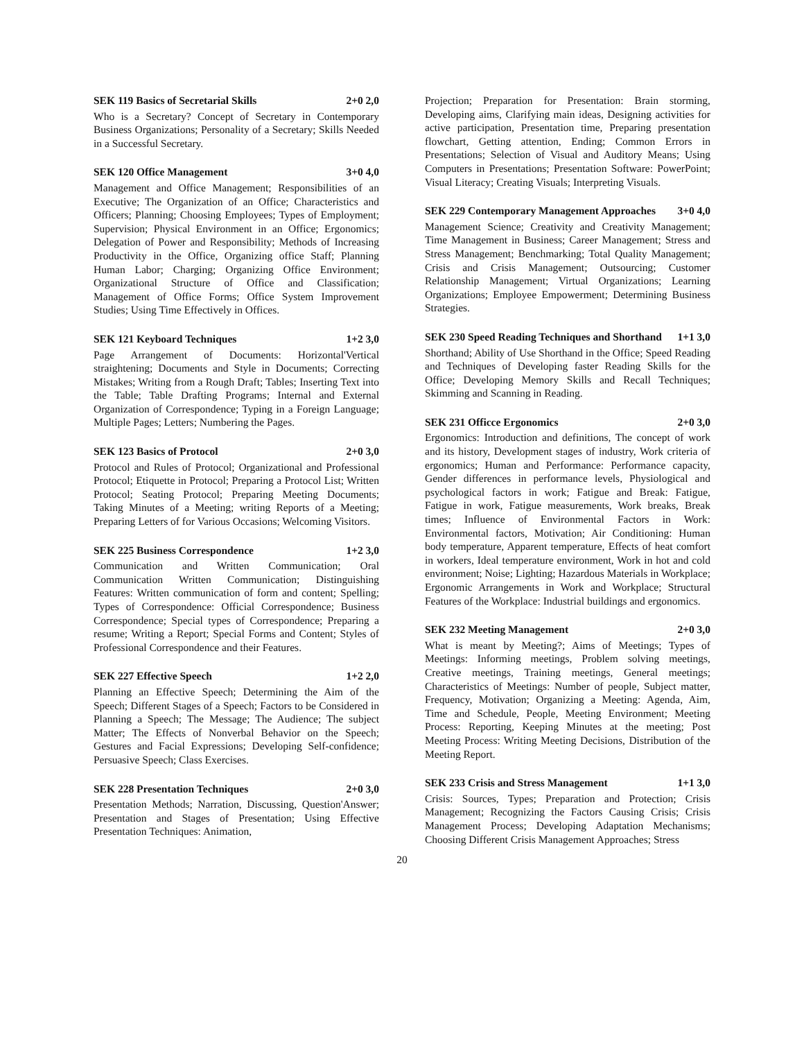SEK 119 Basics of Secretarial Skills 2+0 2,0
Who is a Secretary? Concept of Secretary in Contemporary Business Organizations; Personality of a Secretary; Skills Needed in a Successful Secretary.
SEK 120 Office Management 3+0 4,0
Management and Office Management; Responsibilities of an Executive; The Organization of an Office; Characteristics and Officers; Planning; Choosing Employees; Types of Employment; Supervision; Physical Environment in an Office; Ergonomics; Delegation of Power and Responsibility; Methods of Increasing Productivity in the Office, Organizing office Staff; Planning Human Labor; Charging; Organizing Office Environment; Organizational Structure of Office and Classification; Management of Office Forms; Office System Improvement Studies; Using Time Effectively in Offices.
SEK 121 Keyboard Techniques 1+2 3,0
Page Arrangement of Documents: Horizontal'Vertical straightening; Documents and Style in Documents; Correcting Mistakes; Writing from a Rough Draft; Tables; Inserting Text into the Table; Table Drafting Programs; Internal and External Organization of Correspondence; Typing in a Foreign Language; Multiple Pages; Letters; Numbering the Pages.
SEK 123 Basics of Protocol 2+0 3,0
Protocol and Rules of Protocol; Organizational and Professional Protocol; Etiquette in Protocol; Preparing a Protocol List; Written Protocol; Seating Protocol; Preparing Meeting Documents; Taking Minutes of a Meeting; writing Reports of a Meeting; Preparing Letters of for Various Occasions; Welcoming Visitors.
SEK 225 Business Correspondence 1+2 3,0
Communication and Written Communication; Oral Communication Written Communication; Distinguishing Features: Written communication of form and content; Spelling; Types of Correspondence: Official Correspondence; Business Correspondence; Special types of Correspondence; Preparing a resume; Writing a Report; Special Forms and Content; Styles of Professional Correspondence and their Features.
SEK 227 Effective Speech 1+2 2,0
Planning an Effective Speech; Determining the Aim of the Speech; Different Stages of a Speech; Factors to be Considered in Planning a Speech; The Message; The Audience; The subject Matter; The Effects of Nonverbal Behavior on the Speech; Gestures and Facial Expressions; Developing Self-confidence; Persuasive Speech; Class Exercises.
SEK 228 Presentation Techniques 2+0 3,0
Presentation Methods; Narration, Discussing, Question'Answer; Presentation and Stages of Presentation; Using Effective Presentation Techniques: Animation,
Projection; Preparation for Presentation: Brain storming, Developing aims, Clarifying main ideas, Designing activities for active participation, Presentation time, Preparing presentation flowchart, Getting attention, Ending; Common Errors in Presentations; Selection of Visual and Auditory Means; Using Computers in Presentations; Presentation Software: PowerPoint; Visual Literacy; Creating Visuals; Interpreting Visuals.
SEK 229 Contemporary Management Approaches 3+0 4,0
Management Science; Creativity and Creativity Management; Time Management in Business; Career Management; Stress and Stress Management; Benchmarking; Total Quality Management; Crisis and Crisis Management; Outsourcing; Customer Relationship Management; Virtual Organizations; Learning Organizations; Employee Empowerment; Determining Business Strategies.
SEK 230 Speed Reading Techniques and Shorthand 1+1 3,0
Shorthand; Ability of Use Shorthand in the Office; Speed Reading and Techniques of Developing faster Reading Skills for the Office; Developing Memory Skills and Recall Techniques; Skimming and Scanning in Reading.
SEK 231 Officce Ergonomics 2+0 3,0
Ergonomics: Introduction and definitions, The concept of work and its history, Development stages of industry, Work criteria of ergonomics; Human and Performance: Performance capacity, Gender differences in performance levels, Physiological and psychological factors in work; Fatigue and Break: Fatigue, Fatigue in work, Fatigue measurements, Work breaks, Break times; Influence of Environmental Factors in Work: Environmental factors, Motivation; Air Conditioning: Human body temperature, Apparent temperature, Effects of heat comfort in workers, Ideal temperature environment, Work in hot and cold environment; Noise; Lighting; Hazardous Materials in Workplace; Ergonomic Arrangements in Work and Workplace; Structural Features of the Workplace: Industrial buildings and ergonomics.
SEK 232 Meeting Management 2+0 3,0
What is meant by Meeting?; Aims of Meetings; Types of Meetings: Informing meetings, Problem solving meetings, Creative meetings, Training meetings, General meetings; Characteristics of Meetings: Number of people, Subject matter, Frequency, Motivation; Organizing a Meeting: Agenda, Aim, Time and Schedule, People, Meeting Environment; Meeting Process: Reporting, Keeping Minutes at the meeting; Post Meeting Process: Writing Meeting Decisions, Distribution of the Meeting Report.
SEK 233 Crisis and Stress Management 1+1 3,0
Crisis: Sources, Types; Preparation and Protection; Crisis Management; Recognizing the Factors Causing Crisis; Crisis Management Process; Developing Adaptation Mechanisms; Choosing Different Crisis Management Approaches; Stress
20